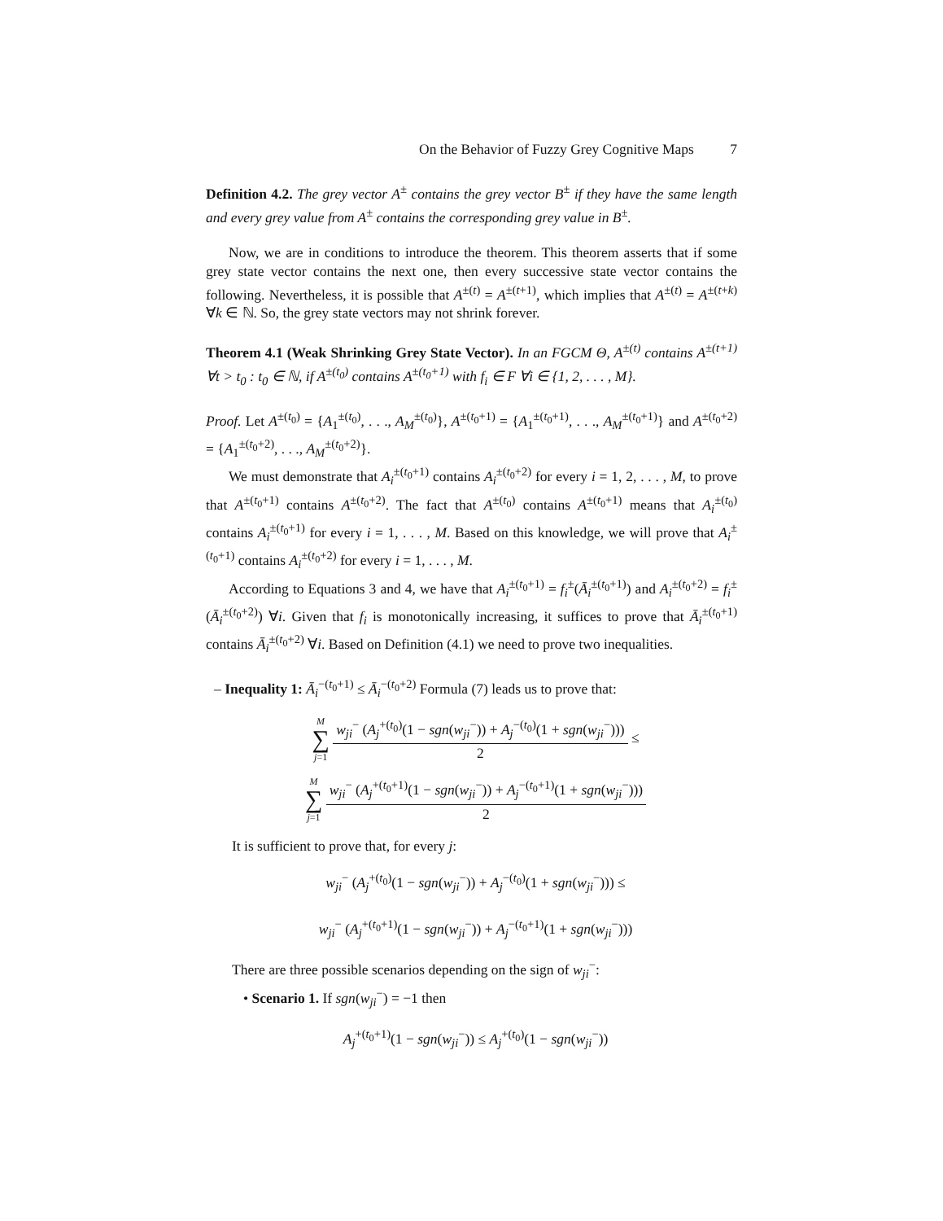On the Behavior of Fuzzy Grey Cognitive Maps 7
Definition 4.2. The grey vector A<sup>±</sup> contains the grey vector B<sup>±</sup> if they have the same length and every grey value from A<sup>±</sup> contains the corresponding grey value in B<sup>±</sup>.
Now, we are in conditions to introduce the theorem. This theorem asserts that if some grey state vector contains the next one, then every successive state vector contains the following. Nevertheless, it is possible that A<sup>±(t)</sup> = A<sup>±(t+1)</sup>, which implies that A<sup>±(t)</sup> = A<sup>±(t+k)</sup> ∀k ∈ ℕ. So, the grey state vectors may not shrink forever.
Theorem 4.1 (Weak Shrinking Grey State Vector). In an FGCM Θ, A<sup>±(t)</sup> contains A<sup>±(t+1)</sup> ∀t > t<sub>0</sub> : t<sub>0</sub> ∈ ℕ, if A<sup>±(t<sub>0</sub>)</sup> contains A<sup>±(t<sub>0</sub>+1)</sup> with f<sub>i</sub> ∈ F ∀i ∈ {1, 2, . . . , M}.
Proof. Let A<sup>±(t<sub>0</sub>)</sup> = {A<sub>1</sub><sup>±(t<sub>0</sub>)</sup>, . . ., A<sub>M</sub><sup>±(t<sub>0</sub>)</sup>}, A<sup>±(t<sub>0</sub>+1)</sup> = {A<sub>1</sub><sup>±(t<sub>0</sub>+1)</sup>, . . ., A<sub>M</sub><sup>±(t<sub>0</sub>+1)</sup>} and A<sup>±(t<sub>0</sub>+2)</sup> = {A<sub>1</sub><sup>±(t<sub>0</sub>+2)</sup>, . . ., A<sub>M</sub><sup>±(t<sub>0</sub>+2)</sup>}.
We must demonstrate that A<sub>i</sub><sup>±(t<sub>0</sub>+1)</sup> contains A<sub>i</sub><sup>±(t<sub>0</sub>+2)</sup> for every i = 1, 2, . . . , M, to prove that A<sup>±(t<sub>0</sub>+1)</sup> contains A<sup>±(t<sub>0</sub>+2)</sup>. The fact that A<sup>±(t<sub>0</sub>)</sup> contains A<sup>±(t<sub>0</sub>+1)</sup> means that A<sub>i</sub><sup>±(t<sub>0</sub>)</sup> contains A<sub>i</sub><sup>±(t<sub>0</sub>+1)</sup> for every i = 1, . . . , M. Based on this knowledge, we will prove that A<sub>i</sub><sup>±(t<sub>0</sub>+1)</sup> contains A<sub>i</sub><sup>±(t<sub>0</sub>+2)</sup> for every i = 1, . . . , M.
According to Equations 3 and 4, we have that A<sub>i</sub><sup>±(t<sub>0</sub>+1)</sup> = f<sub>i</sub><sup>±</sup>(Ā<sub>i</sub><sup>±(t<sub>0</sub>+1)</sup>) and A<sub>i</sub><sup>±(t<sub>0</sub>+2)</sup> = f<sub>i</sub><sup>±</sup>(Ā<sub>i</sub><sup>±(t<sub>0</sub>+2)</sup>) ∀i. Given that f<sub>i</sub> is monotonically increasing, it suffices to prove that Ā<sub>i</sub><sup>±(t<sub>0</sub>+1)</sup> contains Ā<sub>i</sub><sup>±(t<sub>0</sub>+2)</sup> ∀i. Based on Definition (4.1) we need to prove two inequalities.
– Inequality 1: Ā<sub>i</sub><sup>−(t<sub>0</sub>+1)</sup> ≤ Ā<sub>i</sub><sup>−(t<sub>0</sub>+2)</sup> Formula (7) leads us to prove that:
M ∑ j=1
w<sub>ji</sub><sup>−</sup> (A<sub>j</sub><sup>+(t<sub>0</sub>)</sup>(1 − sgn(w<sub>ji</sub><sup>−</sup>)) + A<sub>j</sub><sup>−(t<sub>0</sub>)</sup>(1 + sgn(w<sub>ji</sub><sup>−</sup>)))
2
≤
M ∑ j=1
w<sub>ji</sub><sup>−</sup> (A<sub>j</sub><sup>+(t<sub>0</sub>+1)</sup>(1 − sgn(w<sub>ji</sub><sup>−</sup>)) + A<sub>j</sub><sup>−(t<sub>0</sub>+1)</sup>(1 + sgn(w<sub>ji</sub><sup>−</sup>)))
2
It is sufficient to prove that, for every j:
w<sub>ji</sub><sup>−</sup> (A<sub>j</sub><sup>+(t<sub>0</sub>)</sup>(1 − sgn(w<sub>ji</sub><sup>−</sup>)) + A<sub>j</sub><sup>−(t<sub>0</sub>)</sup>(1 + sgn(w<sub>ji</sub><sup>−</sup>))) ≤
w<sub>ji</sub><sup>−</sup> (A<sub>j</sub><sup>+(t<sub>0</sub>+1)</sup>(1 − sgn(w<sub>ji</sub><sup>−</sup>)) + A<sub>j</sub><sup>−(t<sub>0</sub>+1)</sup>(1 + sgn(w<sub>ji</sub><sup>−</sup>)))
There are three possible scenarios depending on the sign of w<sub>ji</sub><sup>−</sup>:
• Scenario 1. If sgn(w<sub>ji</sub><sup>−</sup>) = −1 then
A<sub>j</sub><sup>+(t<sub>0</sub>+1)</sup>(1 − sgn(w<sub>ji</sub><sup>−</sup>)) ≤ A<sub>j</sub><sup>+(t<sub>0</sub>)</sup>(1 − sgn(w<sub>ji</sub><sup>−</sup>))